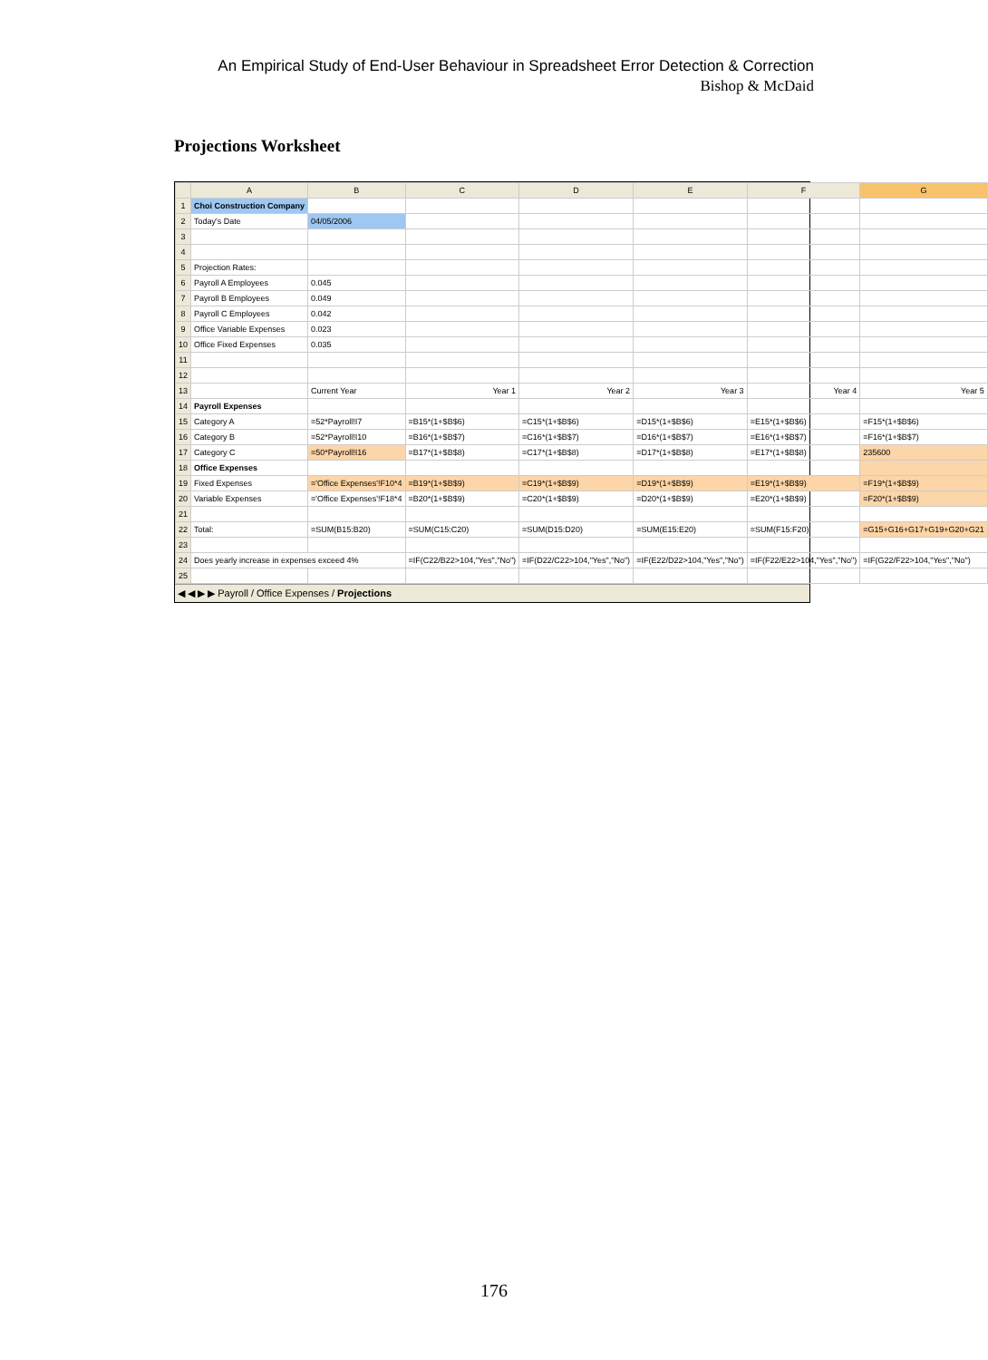An Empirical Study of End-User Behaviour in Spreadsheet Error Detection & Correction
Bishop & McDaid
Projections Worksheet
| | A | B | C | D | E | F | G |
| --- | --- | --- | --- | --- | --- | --- | --- |
| 1 | Choi Construction Company | | | | | | |
| 2 | Today's Date | 04/05/2006 | | | | | |
| 3 | | | | | | | |
| 4 | | | | | | | |
| 5 | Projection Rates: | | | | | | |
| 6 | Payroll A Employees | 0.045 | | | | | |
| 7 | Payroll B Employees | 0.049 | | | | | |
| 8 | Payroll C Employees | 0.042 | | | | | |
| 9 | Office Variable Expenses | 0.023 | | | | | |
| 10 | Office Fixed Expenses | 0.035 | | | | | |
| 11 | | | | | | | |
| 12 | | | | | | | |
| 13 | | Current Year | Year 1 | Year 2 | Year 3 | Year 4 | Year 5 |
| 14 | Payroll Expenses | | | | | | |
| 15 | Category A | =52*Payroll!I7 | =B15*(1+$B$6) | =C15*(1+$B$6) | =D15*(1+$B$6) | =E15*(1+$B$6) | =F15*(1+$B$6) |
| 16 | Category B | =52*Payroll!I10 | =B16*(1+$B$7) | =C16*(1+$B$7) | =D16*(1+$B$7) | =E16*(1+$B$7) | =F16*(1+$B$7) |
| 17 | Category C | =50*Payroll!I16 | =B17*(1+$B$8) | =C17*(1+$B$8) | =D17*(1+$B$8) | =E17*(1+$B$8) | 235600 |
| 18 | Office Expenses | | | | | | |
| 19 | Fixed Expenses | ='Office Expenses'!F10*4 | =B19*(1+$B$9) | =C19*(1+$B$9) | =D19*(1+$B$9) | =E19*(1+$B$9) | =F19*(1+$B$9) |
| 20 | Variable Expenses | ='Office Expenses'!F18*4 | =B20*(1+$B$9) | =C20*(1+$B$9) | =D20*(1+$B$9) | =E20*(1+$B$9) | =F20*(1+$B$9) |
| 21 | | | | | | | |
| 22 | Total: | =SUM(B15:B20) | =SUM(C15:C20) | =SUM(D15:D20) | =SUM(E15:E20) | =SUM(F15:F20) | =G15+G16+G17+G19+G20+G21 |
| 23 | | | | | | | |
| 24 | Does yearly increase in expenses exceed 4% | | =IF(C22/B22>104,"Yes","No") | =IF(D22/C22>104,"Yes","No") | =IF(E22/D22>104,"Yes","No") | =IF(F22/E22>104,"Yes","No") | =IF(G22/F22>104,"Yes","No") |
| 25 | | | | | | | |
◀ ◀ ▶ ▶ Payroll / Office Expenses / Projections
176